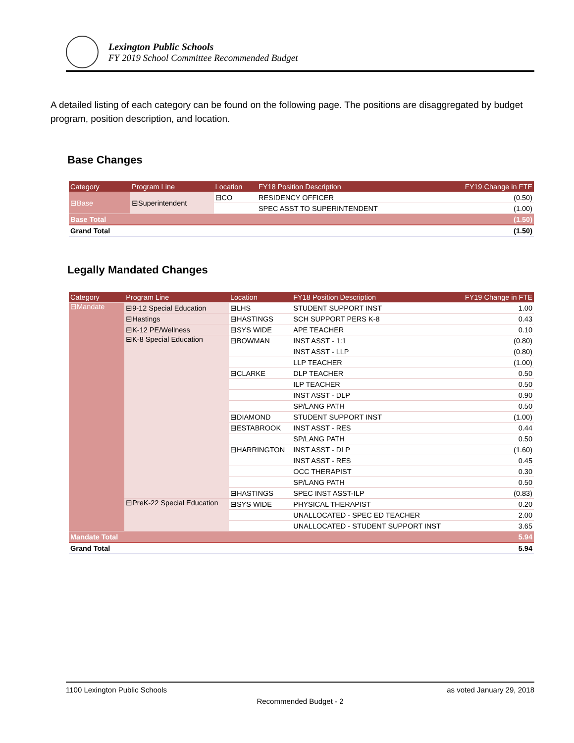Lexington Public Schools
FY 2019 School Committee Recommended Budget
A detailed listing of each category can be found on the following page. The positions are disaggregated by budget program, position description, and location.
Base Changes
| Category | Program Line | Location | FY18 Position Description | FY19 Change in FTE |
| --- | --- | --- | --- | --- |
| ⊟Base | ⊟Superintendent | ⊟CO | RESIDENCY OFFICER | (0.50) |
| | | | SPEC ASST TO SUPERINTENDENT | (1.00) |
| Base Total | | | | (1.50) |
| Grand Total | | | | (1.50) |
Legally Mandated Changes
| Category | Program Line | Location | FY18 Position Description | FY19 Change in FTE |
| --- | --- | --- | --- | --- |
| ⊟Mandate | ⊟9-12 Special Education | ⊟LHS | STUDENT SUPPORT INST | 1.00 |
| | ⊟Hastings | ⊟HASTINGS | SCH SUPPORT PERS K-8 | 0.43 |
| | ⊟K-12 PE/Wellness | ⊟SYS WIDE | APE TEACHER | 0.10 |
| | ⊟K-8 Special Education | ⊟BOWMAN | INST ASST - 1:1 | (0.80) |
| | | | INST ASST - LLP | (0.80) |
| | | | LLP TEACHER | (1.00) |
| | | ⊟CLARKE | DLP TEACHER | 0.50 |
| | | | ILP TEACHER | 0.50 |
| | | | INST ASST - DLP | 0.90 |
| | | | SP/LANG PATH | 0.50 |
| | | ⊟DIAMOND | STUDENT SUPPORT INST | (1.00) |
| | | ⊟ESTABROOK | INST ASST - RES | 0.44 |
| | | | SP/LANG PATH | 0.50 |
| | | ⊟HARRINGTON | INST ASST - DLP | (1.60) |
| | | | INST ASST - RES | 0.45 |
| | | | OCC THERAPIST | 0.30 |
| | | | SP/LANG PATH | 0.50 |
| | | ⊟HASTINGS | SPEC INST ASST-ILP | (0.83) |
| | ⊟PreK-22 Special Education | ⊟SYS WIDE | PHYSICAL THERAPIST | 0.20 |
| | | | UNALLOCATED - SPEC ED TEACHER | 2.00 |
| | | | UNALLOCATED - STUDENT SUPPORT INST | 3.65 |
| Mandate Total | | | | 5.94 |
| Grand Total | | | | 5.94 |
1100 Lexington Public Schools as voted January 29, 2018
Recommended Budget - 2